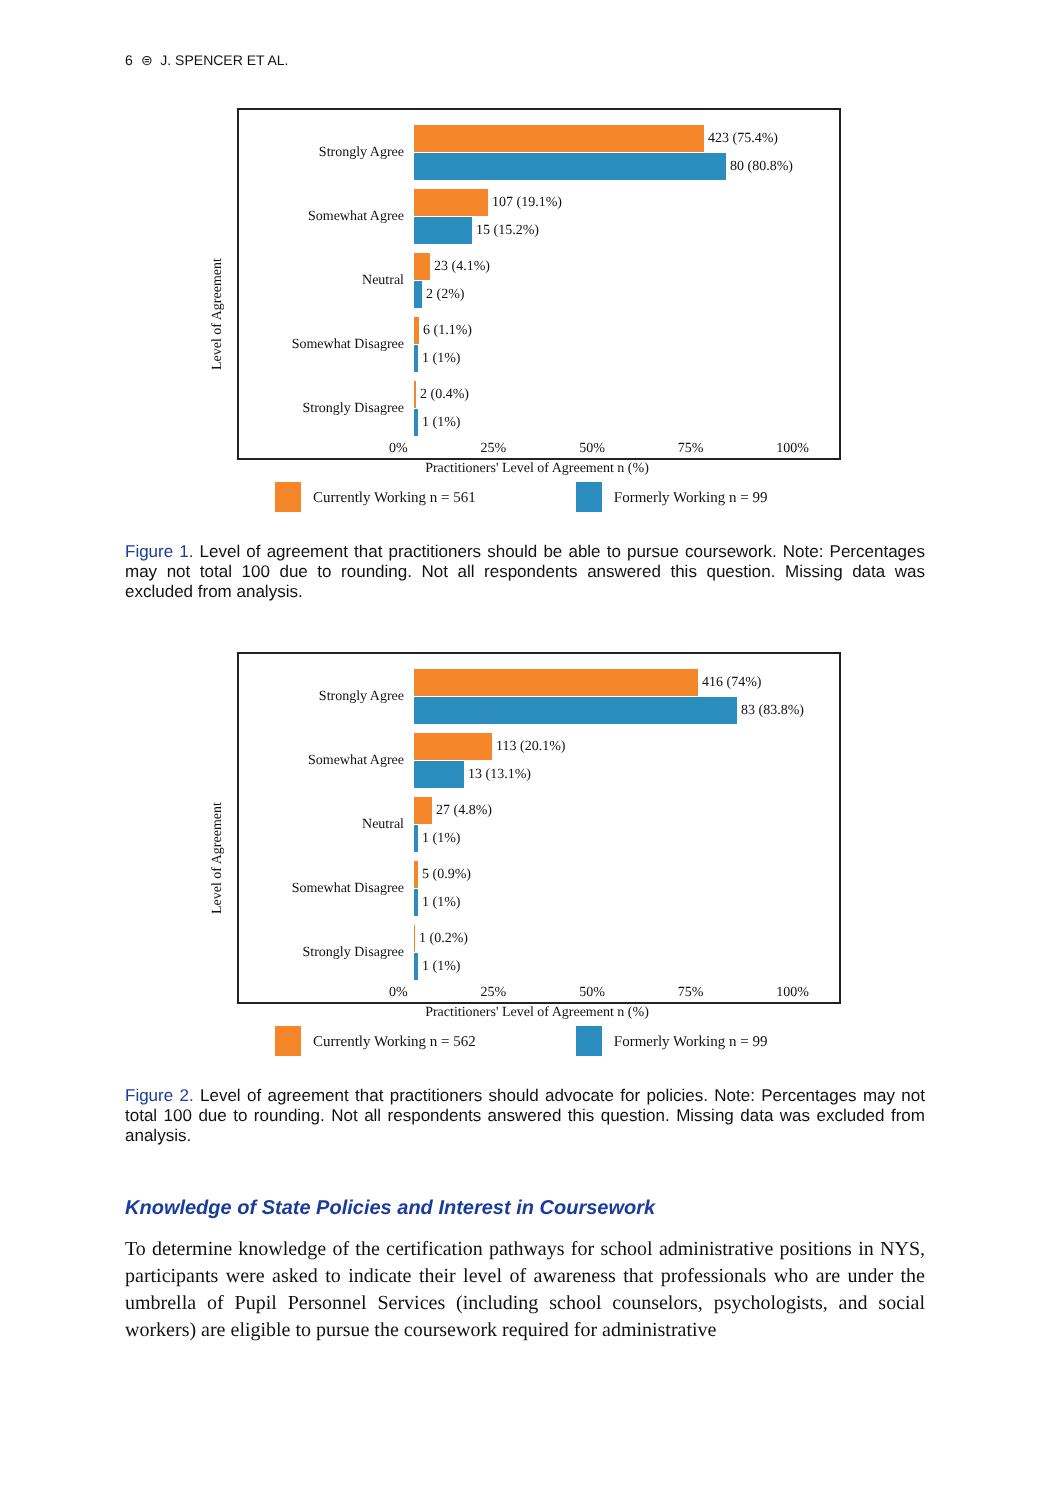6 ⊜ J. SPENCER ET AL.
Level of Agreement
Strongly Agree
423 (75.4%)
80 (80.8%)
Somewhat Agree
107 (19.1%)
15 (15.2%)
Neutral
23 (4.1%)
2 (2%)
Somewhat Disagree
6 (1.1%)
1 (1%)
Strongly Disagree
2 (0.4%)
1 (1%)
0% 25% 50% 75% 100%
Practitioners' Level of Agreement n (%)
Currently Working n = 561 Formerly Working n = 99
Figure 1. Level of agreement that practitioners should be able to pursue coursework. Note: Percentages may not total 100 due to rounding. Not all respondents answered this question. Missing data was excluded from analysis.
Level of Agreement
Strongly Agree
416 (74%)
83 (83.8%)
Somewhat Agree
113 (20.1%)
13 (13.1%)
Neutral
27 (4.8%)
1 (1%)
Somewhat Disagree
5 (0.9%)
1 (1%)
Strongly Disagree
1 (0.2%)
1 (1%)
0% 25% 50% 75% 100%
Practitioners' Level of Agreement n (%)
Currently Working n = 562 Formerly Working n = 99
Figure 2. Level of agreement that practitioners should advocate for policies. Note: Percentages may not total 100 due to rounding. Not all respondents answered this question. Missing data was excluded from analysis.
Knowledge of State Policies and Interest in Coursework
To determine knowledge of the certification pathways for school administrative positions in NYS, participants were asked to indicate their level of awareness that professionals who are under the umbrella of Pupil Personnel Services (including school counselors, psychologists, and social workers) are eligible to pursue the coursework required for administrative